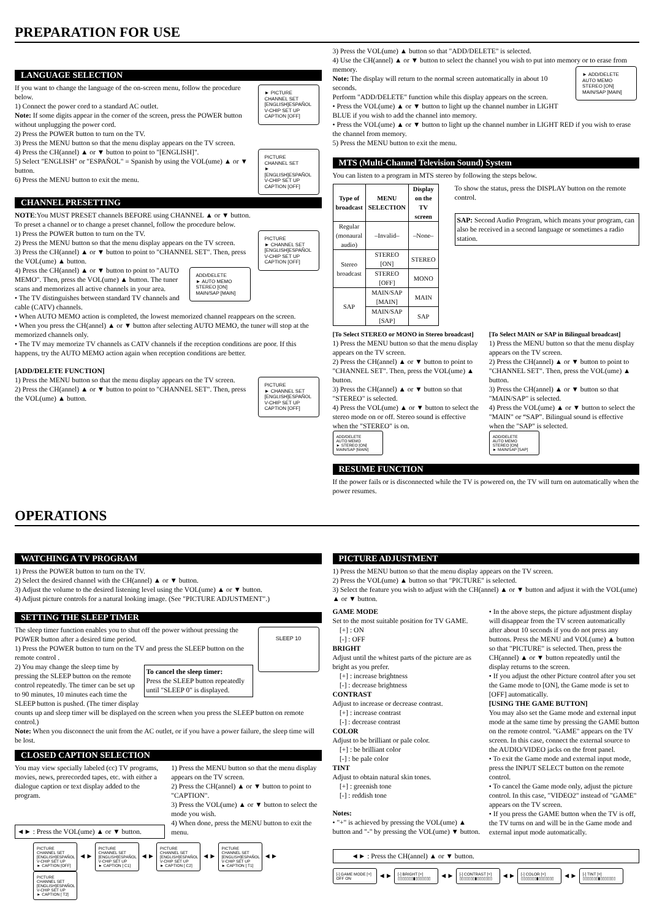PREPARATION FOR USE
LANGUAGE SELECTION
► PICTURE
CHANNEL SET
[ENGLISH]ESPAÑOL
V-CHIP SET UP
CAPTION [OFF]
If you want to change the language of the on-screen menu, follow the procedure below.
1) Connect the power cord to a standard AC outlet.
Note: If some digits appear in the corner of the screen, press the POWER button without unplugging the power cord.
2) Press the POWER button to turn on the TV.
3) Press the MENU button so that the menu display appears on the TV screen.
PICTURE
CHANNEL SET
► [ENGLISH]ESPAÑOL
V-CHIP SET UP
CAPTION [OFF]
4) Press the CH(annel) ▲ or ▼ button to point to "[ENGLISH]".
5) Select "ENGLISH" or "ESPAÑOL" = Spanish by using the VOL(ume) ▲ or ▼ button.
6) Press the MENU button to exit the menu.
CHANNEL PRESETTING
NOTE:You MUST PRESET channels BEFORE using CHANNEL ▲ or ▼ button.
To preset a channel or to change a preset channel, follow the procedure below.
PICTURE
► CHANNEL SET
[ENGLISH]ESPAÑOL
V-CHIP SET UP
CAPTION [OFF]
1) Press the POWER button to turn on the TV.
2) Press the MENU button so that the menu display appears on the TV screen.
3) Press the CH(annel) ▲ or ▼ button to point to "CHANNEL SET". Then, press the VOL(ume) ▲ button.
ADD/DELETE
► AUTO MEMO
STEREO [ON]
MAIN/SAP [MAIN]
4) Press the CH(annel) ▲ or ▼ button to point to "AUTO MEMO". Then, press the VOL(ume) ▲ button. The tuner scans and memorizes all active channels in your area.
• The TV distinguishes between standard TV channels and cable (CATV) channels.
• When AUTO MEMO action is completed, the lowest memorized channel reappears on the screen.
• When you press the CH(annel) ▲ or ▼ button after selecting AUTO MEMO, the tuner will stop at the memorized channels only.
• The TV may memorize TV channels as CATV channels if the reception conditions are poor. If this happens, try the AUTO MEMO action again when reception conditions are better.
[ADD/DELETE FUNCTION]
PICTURE
► CHANNEL SET
[ENGLISH]ESPAÑOL
V-CHIP SET UP
CAPTION [OFF]
1) Press the MENU button so that the menu display appears on the TV screen.
2) Press the CH(annel) ▲ or ▼ button to point to "CHANNEL SET". Then, press the VOL(ume) ▲ button.
► ADD/DELETE
AUTO MEMO
STEREO [ON]
MAIN/SAP [MAIN]
3) Press the VOL(ume) ▲ button so that "ADD/DELETE" is selected.
4) Use the CH(annel) ▲ or ▼ button to select the channel you wish to put into memory or to erase from memory.
Note: The display will return to the normal screen automatically in about 10 seconds.
Perform "ADD/DELETE" function while this display appears on the screen.
• Press the VOL(ume) ▲ or ▼ button to light up the channel number in LIGHT BLUE if you wish to add the channel into memory.
• Press the VOL(ume) ▲ or ▼ button to light up the channel number in LIGHT RED if you wish to erase the channel from memory.
5) Press the MENU button to exit the menu.
MTS (Multi-Channel Television Sound) System
You can listen to a program in MTS stereo by following the steps below.
| Type of broadcast | MENU SELECTION | Display on the TV screen |
| --- | --- | --- |
| Regular (monaural audio) | –Invalid– | –None– |
| Stereo broadcast | STEREO [ON] | STEREO |
| | STEREO [OFF] | MONO |
| SAP | MAIN/SAP [MAIN] | MAIN |
| | MAIN/SAP [SAP] | SAP |
To show the status, press the DISPLAY button on the remote control.
SAP: Second Audio Program, which means your program, can also be received in a second language or sometimes a radio station.
[To Select STEREO or MONO in Stereo broadcast]
1) Press the MENU button so that the menu display appears on the TV screen.
2) Press the CH(annel) ▲ or ▼ button to point to "CHANNEL SET". Then, press the VOL(ume) ▲ button.
3) Press the CH(annel) ▲ or ▼ button so that "STEREO" is selected.
4) Press the VOL(ume) ▲ or ▼ button to select the stereo mode on or off. Stereo sound is effective when the "STEREO" is on.
ADD/DELETE
AUTO MEMO
► STEREO [ON]
MAIN/SAP [MAIN]
[To Select MAIN or SAP in Bilingual broadcast]
1) Press the MENU button so that the menu display appears on the TV screen.
2) Press the CH(annel) ▲ or ▼ button to point to "CHANNEL SET". Then, press the VOL(ume) ▲ button.
3) Press the CH(annel) ▲ or ▼ button so that "MAIN/SAP" is selected.
4) Press the VOL(ume) ▲ or ▼ button to select the "MAIN" or “SAP”. Bilingual sound is effective when the "SAP" is selected.
ADD/DELETE
AUTO MEMO
STEREO [ON]
► MAIN/SAP [SAP]
RESUME FUNCTION
If the power fails or is disconnected while the TV is powered on, the TV will turn on automatically when the power resumes.
OPERATIONS
WATCHING A TV PROGRAM
1) Press the POWER button to turn on the TV.
2) Select the desired channel with the CH(annel) ▲ or ▼ button.
3) Adjust the volume to the desired listening level using the VOL(ume) ▲ or ▼ button.
4) Adjust picture controls for a natural looking image. (See "PICTURE ADJUSTMENT".)
SETTING THE SLEEP TIMER
SLEEP 10
The sleep timer function enables you to shut off the power without pressing the POWER button after a desired time period.
1) Press the POWER button to turn on the TV and press the SLEEP button on the remote control .
To cancel the sleep timer:
Press the SLEEP button repeatedly until "SLEEP 0" is displayed.
2) You may change the sleep time by pressing the SLEEP button on the remote control repeatedly. The timer can be set up to 90 minutes, 10 minutes each time the SLEEP button is pushed. (The timer display counts up and sleep timer will be displayed on the screen when you press the SLEEP button on remote control.)
Note: When you disconnect the unit from the AC outlet, or if you have a power failure, the sleep time will be lost.
CLOSED CAPTION SELECTION
You may view specially labeled (cc) TV programs, movies, news, prerecorded tapes, etc. with either a dialogue caption or text display added to the program.
◄► : Press the VOL(ume) ▲ or ▼ button.
1) Press the MENU button so that the menu display appears on the TV screen.
2) Press the CH(annel) ▲ or ▼ button to point to "CAPTION".
3) Press the VOL(ume) ▲ or ▼ button to select the mode you wish.
4) When done, press the MENU button to exit the menu.
PICTURE
CHANNEL SET
[ENGLISH]ESPAÑOL
V-CHIP SET UP
► CAPTION [OFF] ◄► PICTURE
CHANNEL SET
[ENGLISH]ESPAÑOL
V-CHIP SET UP
► CAPTION [ C1] ◄► PICTURE
CHANNEL SET
[ENGLISH]ESPAÑOL
V-CHIP SET UP
► CAPTION [ C2] ◄► PICTURE
CHANNEL SET
[ENGLISH]ESPAÑOL
V-CHIP SET UP
► CAPTION [ T1] ◄► PICTURE
CHANNEL SET
[ENGLISH]ESPAÑOL
V-CHIP SET UP
► CAPTION [ T2]
PICTURE ADJUSTMENT
1) Press the MENU button so that the menu display appears on the TV screen.
2) Press the VOL(ume) ▲ button so that "PICTURE" is selected.
3) Select the feature you wish to adjust with the CH(annel) ▲ or ▼ button and adjust it with the VOL(ume) ▲ or ▼ button.
GAME MODE
Set to the most suitable position for TV GAME.
[+] : ON
[-] : OFF
BRIGHT
Adjust until the whitest parts of the picture are as bright as you prefer.
[+] : increase brightness
[-] : decrease brightness
CONTRAST
Adjust to increase or decrease contrast.
[+] : increase contrast
[-] : decrease contrast
COLOR
Adjust to be brilliant or pale color.
[+] : be brilliant color
[-] : be pale color
TINT
Adjust to obtain natural skin tones.
[+] : greenish tone
[-] : reddish tone
Notes:
• "+" is achieved by pressing the VOL(ume) ▲ button and "-" by pressing the VOL(ume) ▼ button.
• In the above steps, the picture adjustment display will disappear from the TV screen automatically after about 10 seconds if you do not press any buttons. Press the MENU and VOL(ume) ▲ button so that "PICTURE" is selected. Then, press the CH(annel) ▲ or ▼ button repeatedly until the display returns to the screen.
• If you adjust the other Picture control after you set the Game mode to [ON], the Game mode is set to [OFF] automatically.
[USING THE GAME BUTTON]
You may also set the Game mode and external input mode at the same time by pressing the GAME button on the remote control. "GAME" appears on the TV screen. In this case, connect the external source to the AUDIO/VIDEO jacks on the front panel.
• To exit the Game mode and external input mode, press the INPUT SELECT button on the remote control.
• To cancel the Game mode only, adjust the picture control. In this case, "VIDEO2" instead of "GAME" appears on the TV screen.
• If you press the GAME button when the TV is off, the TV turns on and will be in the Game mode and external input mode automatically.
◄► : Press the CH(annel) ▲ or ▼ button.
[-] GAME MODE [+]
OFF ON ◄► [-] BRIGHT [+]
▯▯▯▯▯▯▯▮▯▯▯▯▯▯▯ ◄► [-] CONTRAST [+]
▯▯▯▯▯▯▯▮▯▯▯▯▯▯▯ ◄► [-] COLOR [+]
▯▯▯▯▯▯▯▮▯▯▯▯▯▯▯ ◄► [-] TINT [+]
▯▯▯▯▯▯▯▮▯▯▯▯▯▯▯